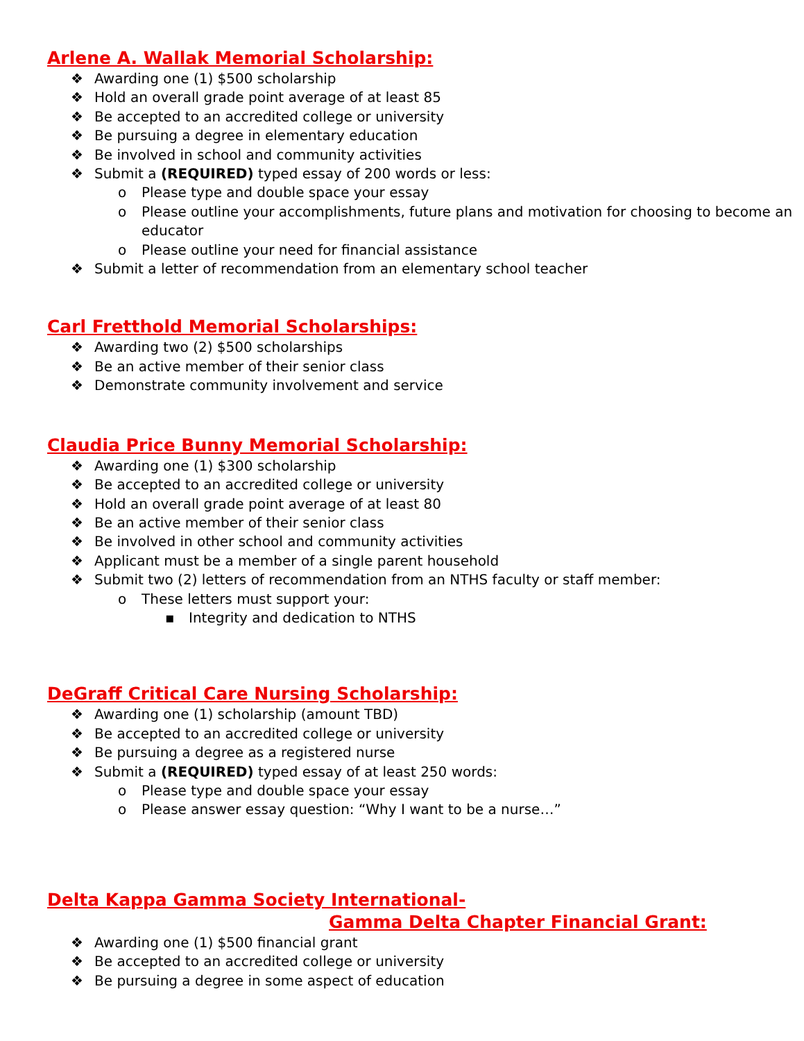Arlene A. Wallak Memorial Scholarship:
❖ Awarding one (1) $500 scholarship
❖ Hold an overall grade point average of at least 85
❖ Be accepted to an accredited college or university
❖ Be pursuing a degree in elementary education
❖ Be involved in school and community activities
❖ Submit a (REQUIRED) typed essay of 200 words or less:
o Please type and double space your essay
o Please outline your accomplishments, future plans and motivation for choosing to become an educator
o Please outline your need for financial assistance
❖ Submit a letter of recommendation from an elementary school teacher
Carl Fretthold Memorial Scholarships:
❖ Awarding two (2) $500 scholarships
❖ Be an active member of their senior class
❖ Demonstrate community involvement and service
Claudia Price Bunny Memorial Scholarship:
❖ Awarding one (1) $300 scholarship
❖ Be accepted to an accredited college or university
❖ Hold an overall grade point average of at least 80
❖ Be an active member of their senior class
❖ Be involved in other school and community activities
❖ Applicant must be a member of a single parent household
❖ Submit two (2) letters of recommendation from an NTHS faculty or staff member:
o These letters must support your:
▪ Integrity and dedication to NTHS
DeGraff Critical Care Nursing Scholarship:
❖ Awarding one (1) scholarship (amount TBD)
❖ Be accepted to an accredited college or university
❖ Be pursuing a degree as a registered nurse
❖ Submit a (REQUIRED) typed essay of at least 250 words:
o Please type and double space your essay
o Please answer essay question: “Why I want to be a nurse…”
Delta Kappa Gamma Society International-
Gamma Delta Chapter Financial Grant:
❖ Awarding one (1) $500 financial grant
❖ Be accepted to an accredited college or university
❖ Be pursuing a degree in some aspect of education